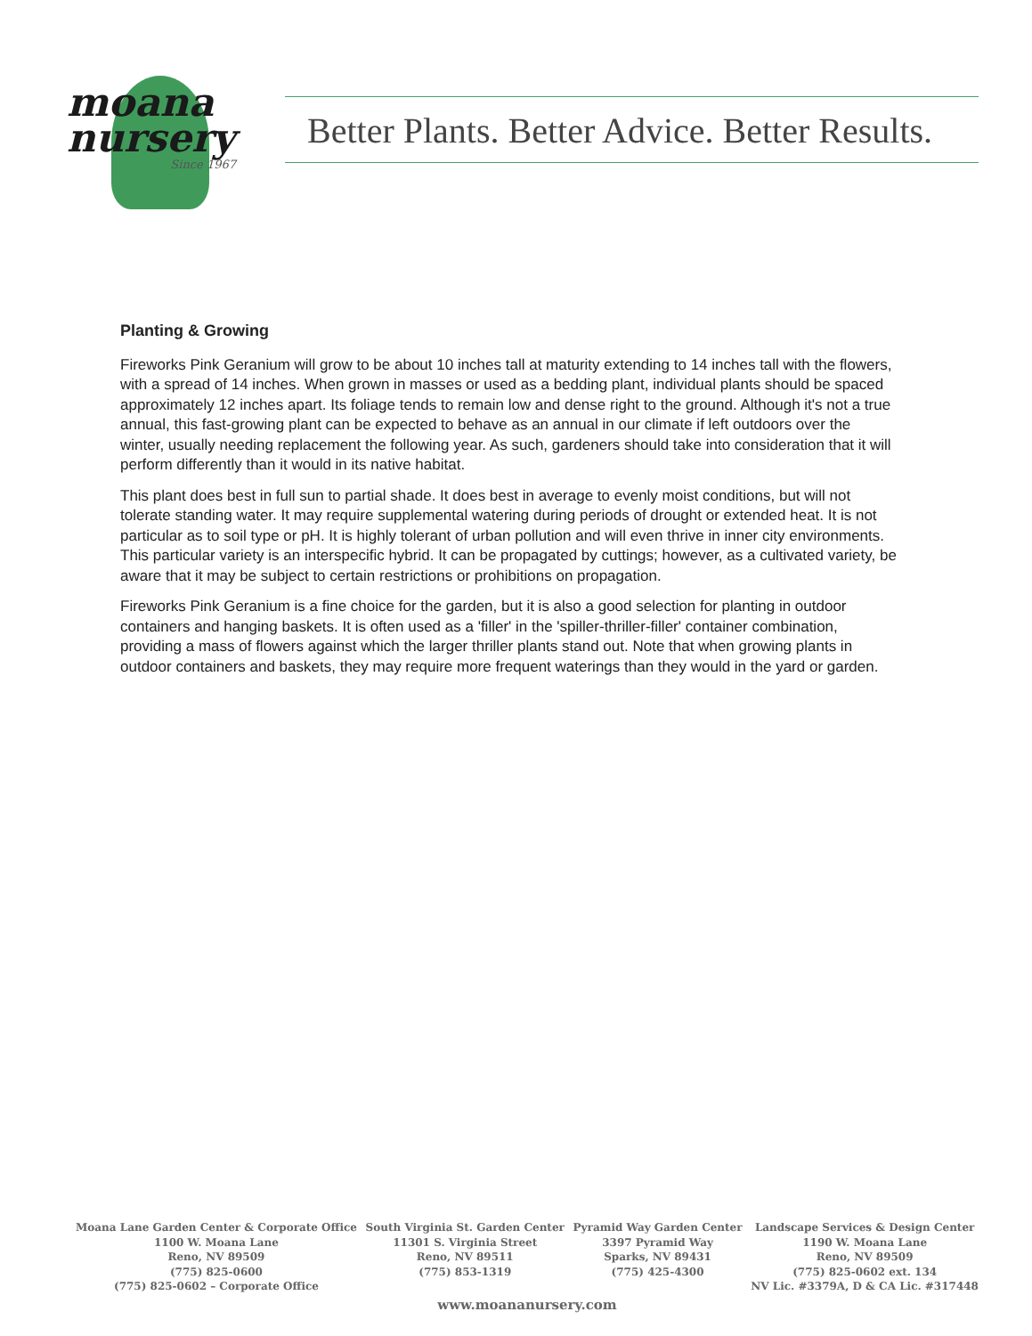moana
nursery
Since 1967
Better Plants. Better Advice. Better Results.
Planting & Growing
Fireworks Pink Geranium will grow to be about 10 inches tall at maturity extending to 14 inches tall with the flowers, with a spread of 14 inches. When grown in masses or used as a bedding plant, individual plants should be spaced approximately 12 inches apart. Its foliage tends to remain low and dense right to the ground. Although it's not a true annual, this fast-growing plant can be expected to behave as an annual in our climate if left outdoors over the winter, usually needing replacement the following year. As such, gardeners should take into consideration that it will perform differently than it would in its native habitat.
This plant does best in full sun to partial shade. It does best in average to evenly moist conditions, but will not tolerate standing water. It may require supplemental watering during periods of drought or extended heat. It is not particular as to soil type or pH. It is highly tolerant of urban pollution and will even thrive in inner city environments. This particular variety is an interspecific hybrid. It can be propagated by cuttings; however, as a cultivated variety, be aware that it may be subject to certain restrictions or prohibitions on propagation.
Fireworks Pink Geranium is a fine choice for the garden, but it is also a good selection for planting in outdoor containers and hanging baskets. It is often used as a 'filler' in the 'spiller-thriller-filler' container combination, providing a mass of flowers against which the larger thriller plants stand out. Note that when growing plants in outdoor containers and baskets, they may require more frequent waterings than they would in the yard or garden.
Moana Lane Garden Center & Corporate Office
1100 W. Moana Lane
Reno, NV 89509
(775) 825-0600
(775) 825-0602 – Corporate Office
South Virginia St. Garden Center
11301 S. Virginia Street
Reno, NV 89511
(775) 853-1319
Pyramid Way Garden Center
3397 Pyramid Way
Sparks, NV 89431
(775) 425-4300
Landscape Services & Design Center
1190 W. Moana Lane
Reno, NV 89509
(775) 825-0602 ext. 134
NV Lic. #3379A, D & CA Lic. #317448
www.moananursery.com